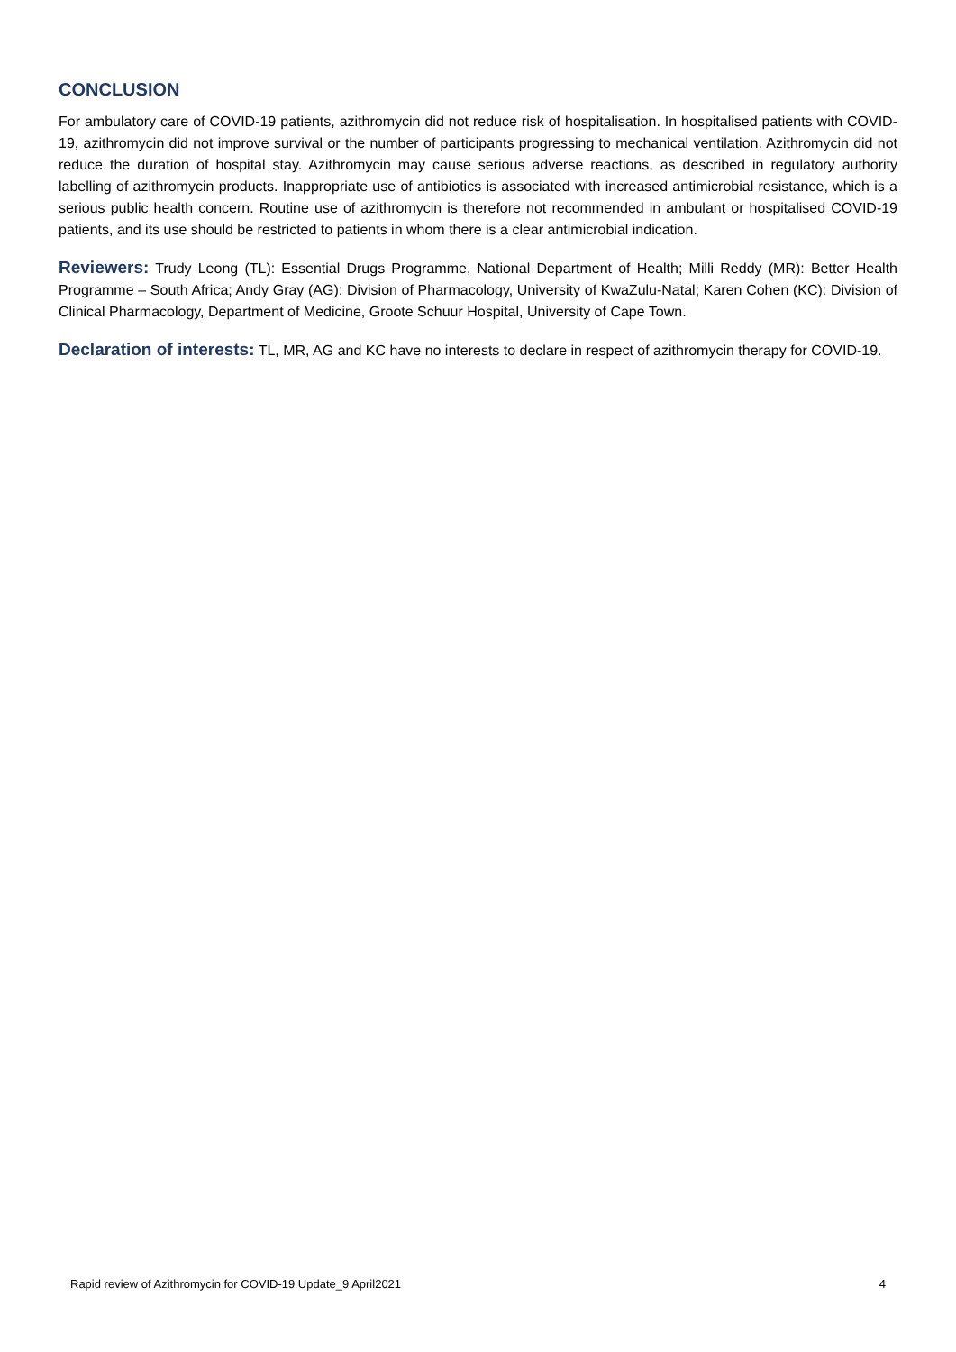CONCLUSION
For ambulatory care of COVID-19 patients, azithromycin did not reduce risk of hospitalisation. In hospitalised patients with COVID-19, azithromycin did not improve survival or the number of participants progressing to mechanical ventilation. Azithromycin did not reduce the duration of hospital stay. Azithromycin may cause serious adverse reactions, as described in regulatory authority labelling of azithromycin products. Inappropriate use of antibiotics is associated with increased antimicrobial resistance, which is a serious public health concern. Routine use of azithromycin is therefore not recommended in ambulant or hospitalised COVID-19 patients, and its use should be restricted to patients in whom there is a clear antimicrobial indication.
Reviewers: Trudy Leong (TL): Essential Drugs Programme, National Department of Health; Milli Reddy (MR): Better Health Programme – South Africa; Andy Gray (AG): Division of Pharmacology, University of KwaZulu-Natal; Karen Cohen (KC): Division of Clinical Pharmacology, Department of Medicine, Groote Schuur Hospital, University of Cape Town.
Declaration of interests: TL, MR, AG and KC have no interests to declare in respect of azithromycin therapy for COVID-19.
Rapid review of Azithromycin for COVID-19 Update_9 April2021 4